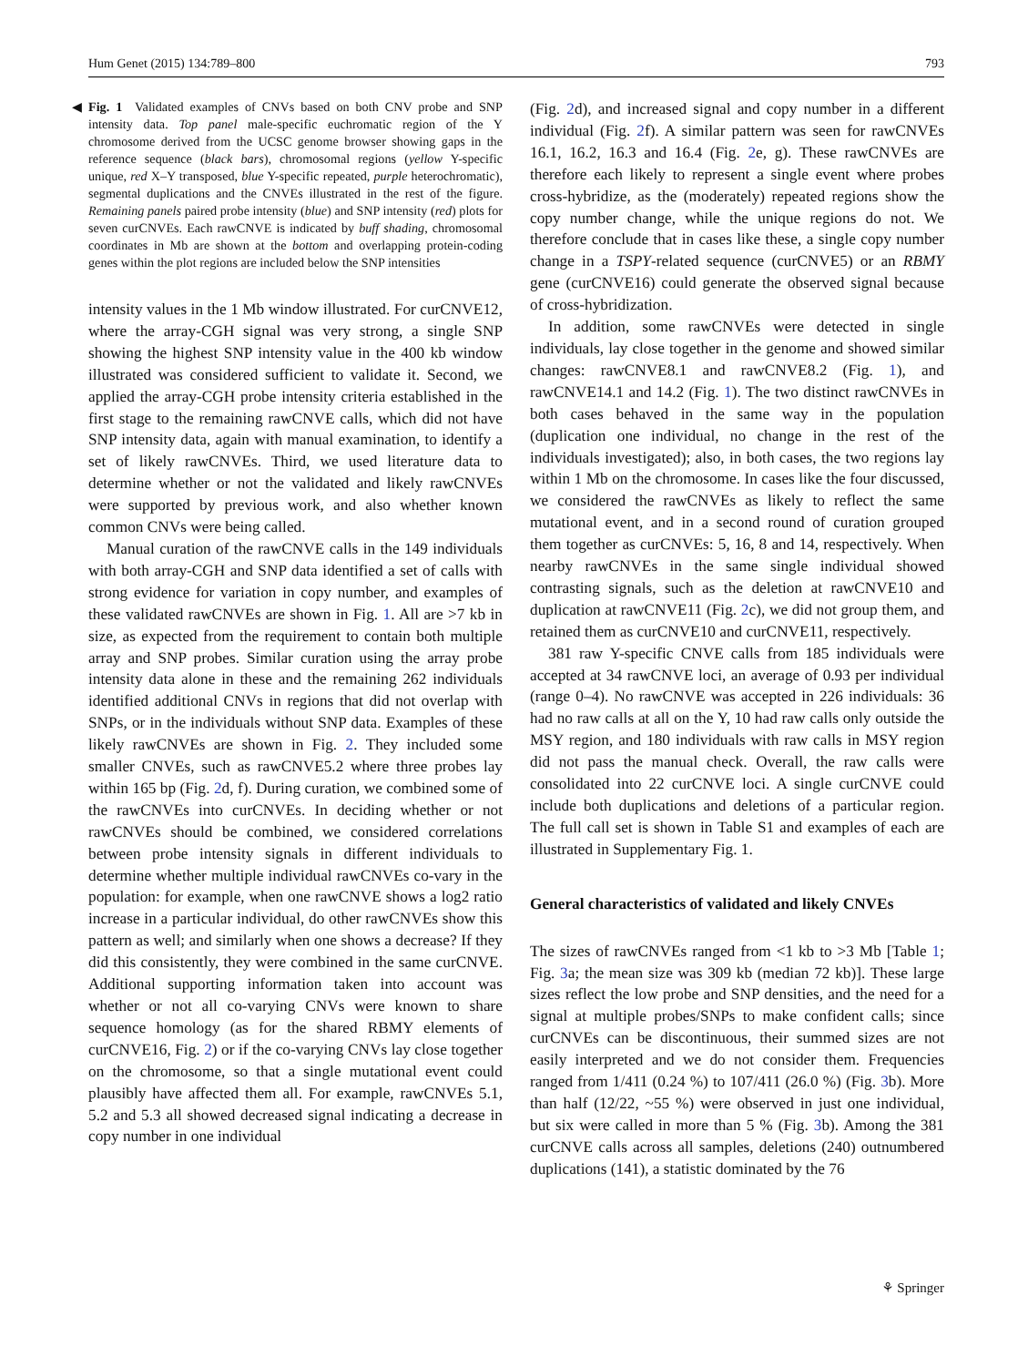Hum Genet (2015) 134:789–800 793
◀ Fig. 1 Validated examples of CNVs based on both CNV probe and SNP intensity data. Top panel male-specific euchromatic region of the Y chromosome derived from the UCSC genome browser showing gaps in the reference sequence (black bars), chromosomal regions (yellow Y-specific unique, red X–Y transposed, blue Y-specific repeated, purple heterochromatic), segmental duplications and the CNVEs illustrated in the rest of the figure. Remaining panels paired probe intensity (blue) and SNP intensity (red) plots for seven curCNVEs. Each rawCNVE is indicated by buff shading, chromosomal coordinates in Mb are shown at the bottom and overlapping protein-coding genes within the plot regions are included below the SNP intensities
intensity values in the 1 Mb window illustrated. For curCNVE12, where the array-CGH signal was very strong, a single SNP showing the highest SNP intensity value in the 400 kb window illustrated was considered sufficient to validate it. Second, we applied the array-CGH probe intensity criteria established in the first stage to the remaining rawCNVE calls, which did not have SNP intensity data, again with manual examination, to identify a set of likely rawCNVEs. Third, we used literature data to determine whether or not the validated and likely rawCNVEs were supported by previous work, and also whether known common CNVs were being called.
Manual curation of the rawCNVE calls in the 149 individuals with both array-CGH and SNP data identified a set of calls with strong evidence for variation in copy number, and examples of these validated rawCNVEs are shown in Fig. 1. All are >7 kb in size, as expected from the requirement to contain both multiple array and SNP probes. Similar curation using the array probe intensity data alone in these and the remaining 262 individuals identified additional CNVs in regions that did not overlap with SNPs, or in the individuals without SNP data. Examples of these likely rawCNVEs are shown in Fig. 2. They included some smaller CNVEs, such as rawCNVE5.2 where three probes lay within 165 bp (Fig. 2d, f). During curation, we combined some of the rawCNVEs into curCNVEs. In deciding whether or not rawCNVEs should be combined, we considered correlations between probe intensity signals in different individuals to determine whether multiple individual rawCNVEs co-vary in the population: for example, when one rawCNVE shows a log2 ratio increase in a particular individual, do other rawCNVEs show this pattern as well; and similarly when one shows a decrease? If they did this consistently, they were combined in the same curCNVE. Additional supporting information taken into account was whether or not all co-varying CNVs were known to share sequence homology (as for the shared RBMY elements of curCNVE16, Fig. 2) or if the co-varying CNVs lay close together on the chromosome, so that a single mutational event could plausibly have affected them all. For example, rawCNVEs 5.1, 5.2 and 5.3 all showed decreased signal indicating a decrease in copy number in one individual
(Fig. 2d), and increased signal and copy number in a different individual (Fig. 2f). A similar pattern was seen for rawCNVEs 16.1, 16.2, 16.3 and 16.4 (Fig. 2e, g). These rawCNVEs are therefore each likely to represent a single event where probes cross-hybridize, as the (moderately) repeated regions show the copy number change, while the unique regions do not. We therefore conclude that in cases like these, a single copy number change in a TSPY-related sequence (curCNVE5) or an RBMY gene (curCNVE16) could generate the observed signal because of cross-hybridization.
In addition, some rawCNVEs were detected in single individuals, lay close together in the genome and showed similar changes: rawCNVE8.1 and rawCNVE8.2 (Fig. 1), and rawCNVE14.1 and 14.2 (Fig. 1). The two distinct rawCNVEs in both cases behaved in the same way in the population (duplication one individual, no change in the rest of the individuals investigated); also, in both cases, the two regions lay within 1 Mb on the chromosome. In cases like the four discussed, we considered the rawCNVEs as likely to reflect the same mutational event, and in a second round of curation grouped them together as curCNVEs: 5, 16, 8 and 14, respectively. When nearby rawCNVEs in the same single individual showed contrasting signals, such as the deletion at rawCNVE10 and duplication at rawCNVE11 (Fig. 2c), we did not group them, and retained them as curCNVE10 and curCNVE11, respectively.
381 raw Y-specific CNVE calls from 185 individuals were accepted at 34 rawCNVE loci, an average of 0.93 per individual (range 0–4). No rawCNVE was accepted in 226 individuals: 36 had no raw calls at all on the Y, 10 had raw calls only outside the MSY region, and 180 individuals with raw calls in MSY region did not pass the manual check. Overall, the raw calls were consolidated into 22 curCNVE loci. A single curCNVE could include both duplications and deletions of a particular region. The full call set is shown in Table S1 and examples of each are illustrated in Supplementary Fig. 1.
General characteristics of validated and likely CNVEs
The sizes of rawCNVEs ranged from <1 kb to >3 Mb [Table 1; Fig. 3a; the mean size was 309 kb (median 72 kb)]. These large sizes reflect the low probe and SNP densities, and the need for a signal at multiple probes/SNPs to make confident calls; since curCNVEs can be discontinuous, their summed sizes are not easily interpreted and we do not consider them. Frequencies ranged from 1/411 (0.24 %) to 107/411 (26.0 %) (Fig. 3b). More than half (12/22, ~55 %) were observed in just one individual, but six were called in more than 5 % (Fig. 3b). Among the 381 curCNVE calls across all samples, deletions (240) outnumbered duplications (141), a statistic dominated by the 76
⚘ Springer